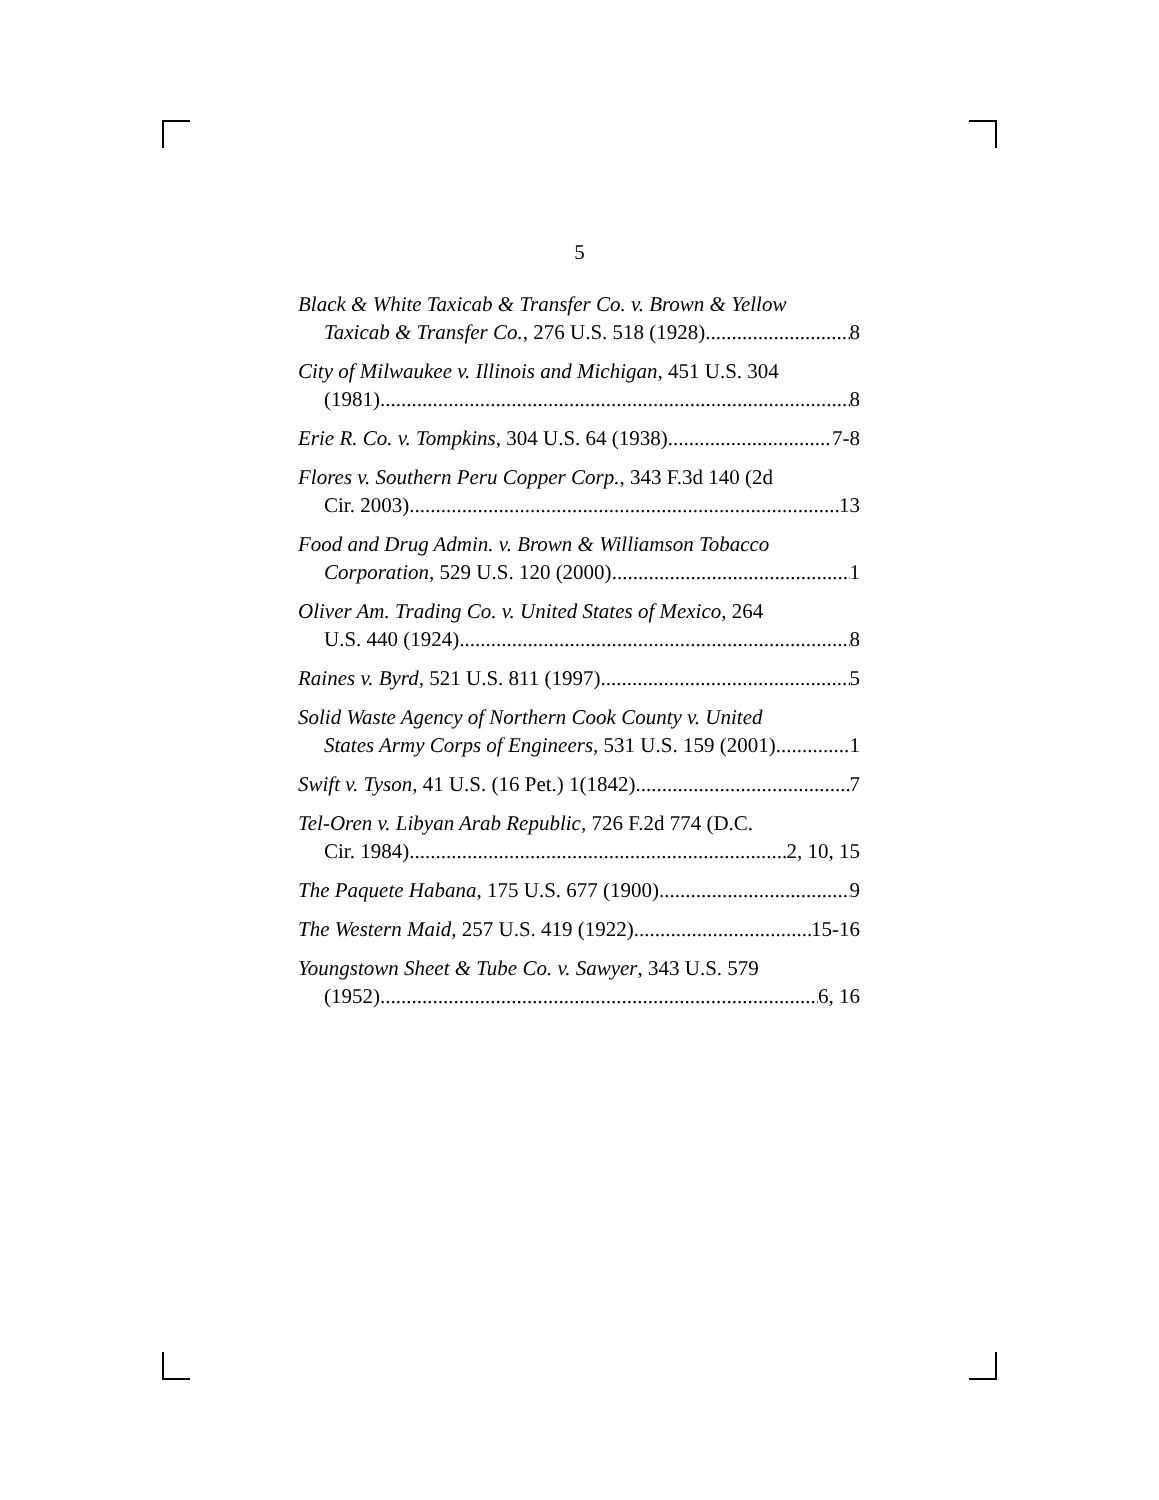5
Black & White Taxicab & Transfer Co. v. Brown & Yellow
Taxicab & Transfer Co., 276 U.S. 518 (1928) 8
City of Milwaukee v. Illinois and Michigan, 451 U.S. 304
(1981) 8
Erie R. Co. v. Tompkins, 304 U.S. 64 (1938) 7-8
Flores v. Southern Peru Copper Corp., 343 F.3d 140 (2d
Cir. 2003) 13
Food and Drug Admin. v. Brown & Williamson Tobacco
Corporation, 529 U.S. 120 (2000) 1
Oliver Am. Trading Co. v. United States of Mexico, 264
U.S. 440 (1924) 8
Raines v. Byrd, 521 U.S. 811 (1997) 5
Solid Waste Agency of Northern Cook County v. United
States Army Corps of Engineers, 531 U.S. 159 (2001) 1
Swift v. Tyson, 41 U.S. (16 Pet.) 1(1842) 7
Tel-Oren v. Libyan Arab Republic, 726 F.2d 774 (D.C.
Cir. 1984) 2, 10, 15
The Paquete Habana, 175 U.S. 677 (1900) 9
The Western Maid, 257 U.S. 419 (1922) 15-16
Youngstown Sheet & Tube Co. v. Sawyer, 343 U.S. 579
(1952) 6, 16